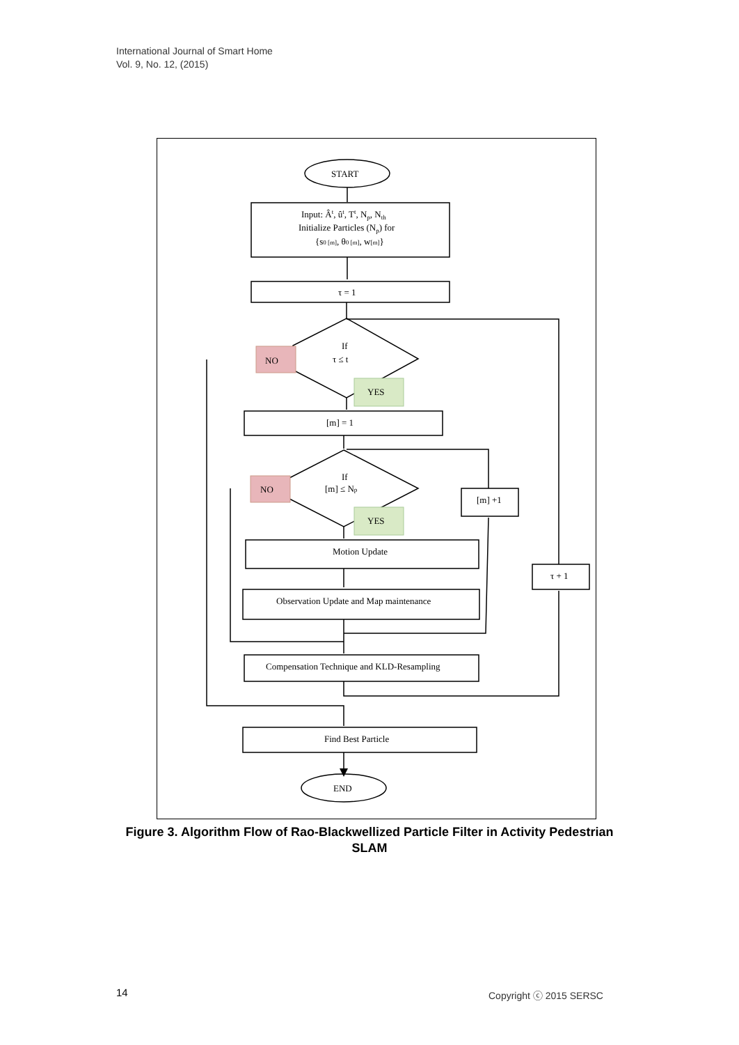International Journal of Smart Home
Vol. 9, No. 12, (2015)
START
Input: Ât, ût, Tt, Np, Nth
Initialize Particles (Np) for
{s0 [m], θ0 [m], w[m]}
τ = 1
If
τ ≤ t
NO
YES
[m] = 1
If
[m] ≤ Np
NO
YES
[m] +1
Motion Update
Observation Update and Map maintenance
τ + 1
Compensation Technique and KLD-Resampling
Find Best Particle
END
Figure 3. Algorithm Flow of Rao-Blackwellized Particle Filter in Activity Pedestrian SLAM
14 Copyright ⓒ 2015 SERSC